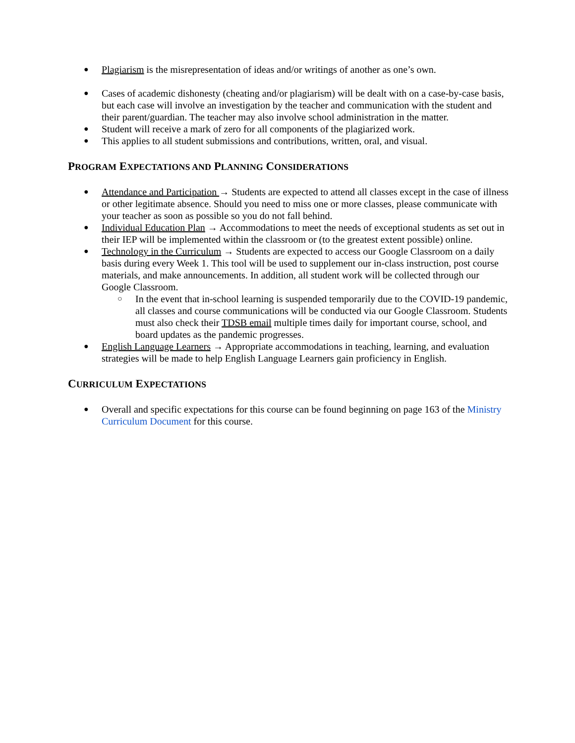●
Plagiarism is the misrepresentation of ideas and/or writings of another as one’s own.
●
Cases of academic dishonesty (cheating and/or plagiarism) will be dealt with on a case-by-case basis, but each case will involve an investigation by the teacher and communication with the student and their parent/guardian. The teacher may also involve school administration in the matter.
●
Student will receive a mark of zero for all components of the plagiarized work.
●
This applies to all student submissions and contributions, written, oral, and visual.
PROGRAM EXPECTATIONS AND PLANNING CONSIDERATIONS
●
Attendance and Participation → Students are expected to attend all classes except in the case of illness or other legitimate absence. Should you need to miss one or more classes, please communicate with your teacher as soon as possible so you do not fall behind.
●
Individual Education Plan → Accommodations to meet the needs of exceptional students as set out in their IEP will be implemented within the classroom or (to the greatest extent possible) online.
●
Technology in the Curriculum → Students are expected to access our Google Classroom on a daily basis during every Week 1. This tool will be used to supplement our in-class instruction, post course materials, and make announcements. In addition, all student work will be collected through our Google Classroom.
○
In the event that in-school learning is suspended temporarily due to the COVID-19 pandemic, all classes and course communications will be conducted via our Google Classroom. Students must also check their TDSB email multiple times daily for important course, school, and board updates as the pandemic progresses.
●
English Language Learners → Appropriate accommodations in teaching, learning, and evaluation strategies will be made to help English Language Learners gain proficiency in English.
CURRICULUM EXPECTATIONS
●
Overall and specific expectations for this course can be found beginning on page 163 of the Ministry Curriculum Document for this course.